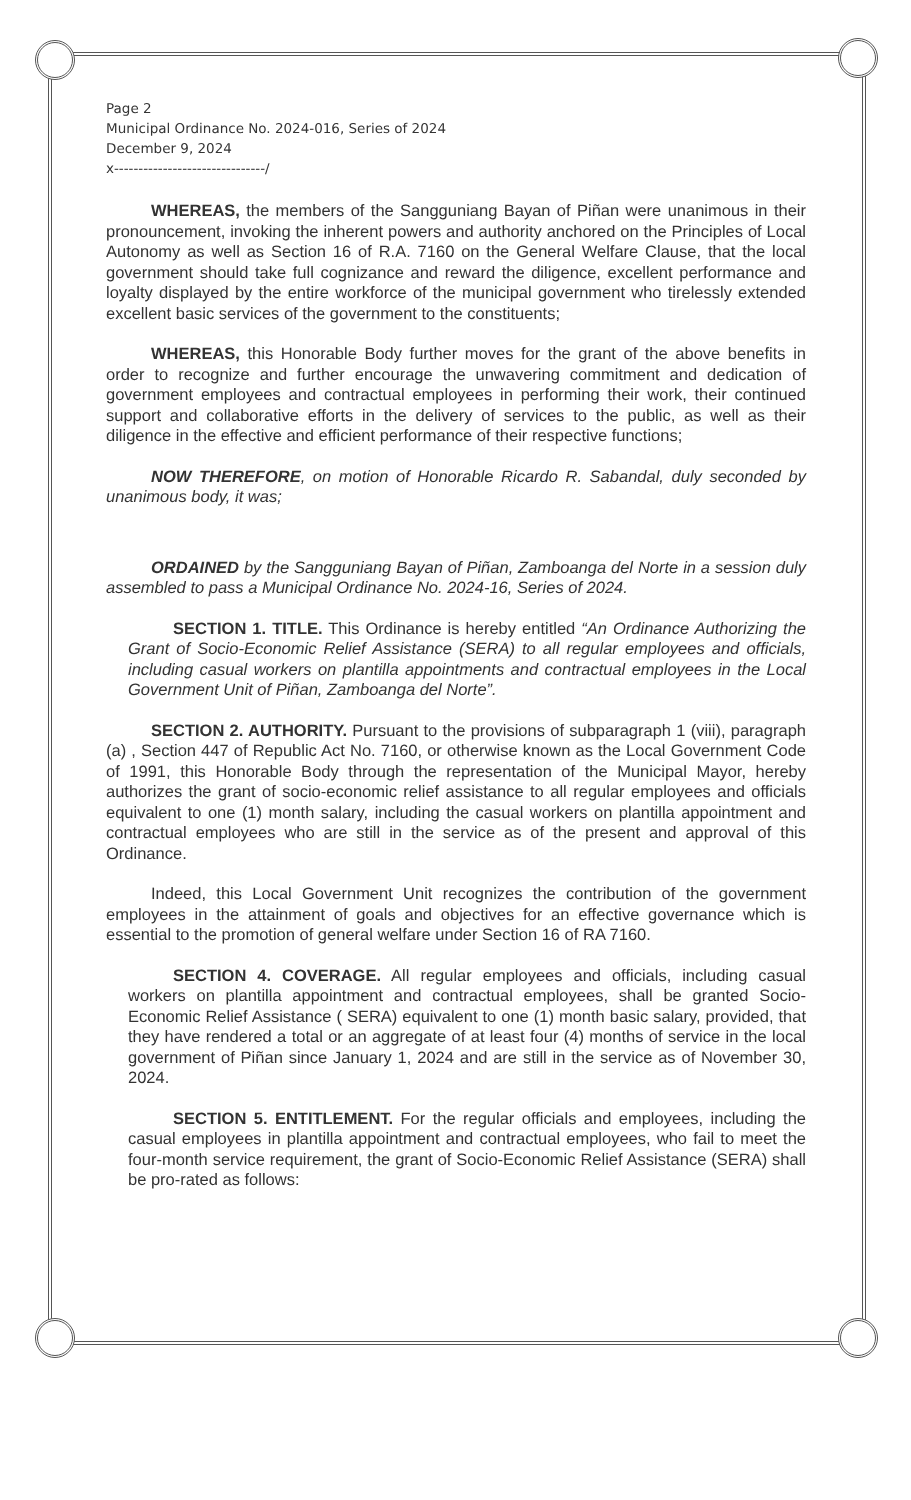Page 2
Municipal Ordinance No. 2024-016, Series of 2024
December 9, 2024
x-------------------------------/
WHEREAS, the members of the Sangguniang Bayan of Piñan were unanimous in their pronouncement, invoking the inherent powers and authority anchored on the Principles of Local Autonomy as well as Section 16 of R.A. 7160 on the General Welfare Clause, that the local government should take full cognizance and reward the diligence, excellent performance and loyalty displayed by the entire workforce of the municipal government who tirelessly extended excellent basic services of the government to the constituents;
WHEREAS, this Honorable Body further moves for the grant of the above benefits in order to recognize and further encourage the unwavering commitment and dedication of government employees and contractual employees in performing their work, their continued support and collaborative efforts in the delivery of services to the public, as well as their diligence in the effective and efficient performance of their respective functions;
NOW THEREFORE, on motion of Honorable Ricardo R. Sabandal, duly seconded by unanimous body, it was;
ORDAINED by the Sangguniang Bayan of Piñan, Zamboanga del Norte in a session duly assembled to pass a Municipal Ordinance No. 2024-16, Series of 2024.
SECTION 1. TITLE. This Ordinance is hereby entitled “An Ordinance Authorizing the Grant of Socio-Economic Relief Assistance (SERA) to all regular employees and officials, including casual workers on plantilla appointments and contractual employees in the Local Government Unit of Piñan, Zamboanga del Norte”.
SECTION 2. AUTHORITY. Pursuant to the provisions of subparagraph 1 (viii), paragraph (a) , Section 447 of Republic Act No. 7160, or otherwise known as the Local Government Code of 1991, this Honorable Body through the representation of the Municipal Mayor, hereby authorizes the grant of socio-economic relief assistance to all regular employees and officials equivalent to one (1) month salary, including the casual workers on plantilla appointment and contractual employees who are still in the service as of the present and approval of this Ordinance.
Indeed, this Local Government Unit recognizes the contribution of the government employees in the attainment of goals and objectives for an effective governance which is essential to the promotion of general welfare under Section 16 of RA 7160.
SECTION 4. COVERAGE. All regular employees and officials, including casual workers on plantilla appointment and contractual employees, shall be granted Socio-Economic Relief Assistance ( SERA) equivalent to one (1) month basic salary, provided, that they have rendered a total or an aggregate of at least four (4) months of service in the local government of Piñan since January 1, 2024 and are still in the service as of November 30, 2024.
SECTION 5. ENTITLEMENT. For the regular officials and employees, including the casual employees in plantilla appointment and contractual employees, who fail to meet the four-month service requirement, the grant of Socio-Economic Relief Assistance (SERA) shall be pro-rated as follows: